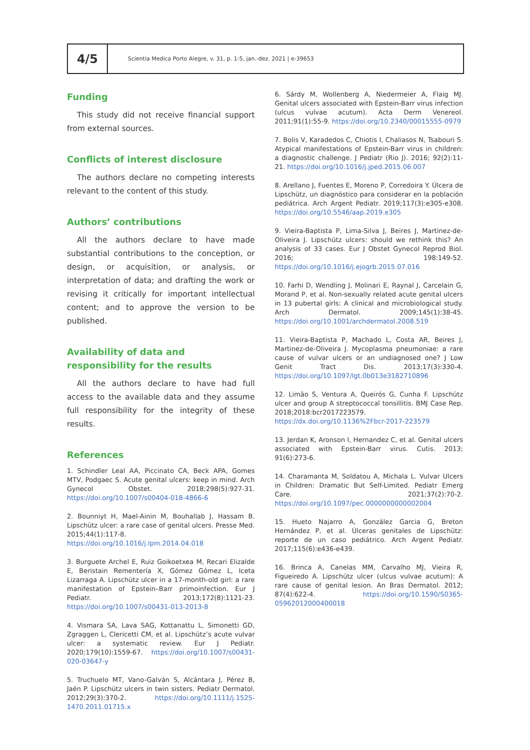4/5
Scientia Medica Porto Alegre, v. 31, p. 1-5, jan.-dez. 2021 | e-39653
Funding
This study did not receive financial support from external sources.
Conflicts of interest disclosure
The authors declare no competing interests relevant to the content of this study.
Authors’ contributions
All the authors declare to have made substantial contributions to the conception, or design, or acquisition, or analysis, or interpretation of data; and drafting the work or revising it critically for important intellectual content; and to approve the version to be published.
Availability of data and responsibility for the results
All the authors declare to have had full access to the available data and they assume full responsibility for the integrity of these results.
References
1. Schindler Leal AA, Piccinato CA, Beck APA, Gomes MTV, Podgaec S. Acute genital ulcers: keep in mind. Arch Gynecol Obstet. 2018;298(5):927-31. https://doi.org/10.1007/s00404-018-4866-6
2. Bounniyt H, Mael-Ainin M, Bouhallab J, Hassam B. Lipschütz ulcer: a rare case of genital ulcers. Presse Med. 2015;44(1):117-8. https://doi.org/10.1016/j.lpm.2014.04.018
3. Burguete Archel E, Ruiz Goikoetxea M, Recari Elizalde E, Beristain Rementería X, Gómez Gómez L, Iceta Lizarraga A. Lipschütz ulcer in a 17-month-old girl: a rare manifestation of Epstein–Barr primoinfection. Eur J Pediatr. 2013;172(8):1121-23. https://doi.org/10.1007/s00431-013-2013-8
4. Vismara SA, Lava SAG, Kottanattu L, Simonetti GD, Zgraggen L, Clericetti CM, et al. Lipschütz’s acute vulvar ulcer: a systematic review. Eur J Pediatr. 2020;179(10):1559-67. https://doi.org/10.1007/s00431-020-03647-y
5. Truchuelo MT, Vano-Galván S, Alcántara J, Pérez B, Jaén P. Lipschütz ulcers in twin sisters. Pediatr Dermatol. 2012;29(3):370-2. https://doi.org/10.1111/j.1525-1470.2011.01715.x
6. Sárdy M, Wollenberg A, Niedermeier A, Flaig MJ. Genital ulcers associated with Epstein-Barr virus infection (ulcus vulvae acutum). Acta Derm Venereol. 2011;91(1):55-9. https://doi.org/10.2340/00015555-0979
7. Bolis V, Karadedos C, Chiotis I, Chaliasos N, Tsabouri S. Atypical manifestations of Epstein-Barr virus in children: a diagnostic challenge. J Pediatr (Rio J). 2016; 92(2):11-21. https://doi.org/10.1016/j.jped.2015.06.007
8. Arellano J, Fuentes E, Moreno P, Corredoira Y. Úlcera de Lipschütz, un diagnóstico para considerar en la población pediátrica. Arch Argent Pediatr. 2019;117(3):e305-e308. https://doi.org/10.5546/aap.2019.e305
9. Vieira-Baptista P, Lima-Silva J, Beires J, Martinez-de-Oliveira J. Lipschütz ulcers: should we rethink this? An analysis of 33 cases. Eur J Obstet Gynecol Reprod Biol. 2016; 198:149-52. https://doi.org/10.1016/j.ejogrb.2015.07.016
10. Farhi D, Wendling J, Molinari E, Raynal J, Carcelain G, Morand P, et al. Non-sexually related acute genital ulcers in 13 pubertal girls: A clinical and microbiological study. Arch Dermatol. 2009;145(1):38-45. https://doi.org/10.1001/archdermatol.2008.519
11. Vieira-Baptista P, Machado L, Costa AR, Beires J, Martinez-de-Oliveira J. Mycoplasma pneumoniae: a rare cause of vulvar ulcers or an undiagnosed one? J Low Genit Tract Dis. 2013;17(3):330-4. https://doi.org/10.1097/lgt.0b013e3182710896
12. Limão S, Ventura A, Queirós G, Cunha F. Lipschütz ulcer and group A streptococcal tonsillitis. BMJ Case Rep. 2018;2018:bcr2017223579. https://dx.doi.org/10.1136%2Fbcr-2017-223579
13. Jerdan K, Aronson I, Hernandez C, et al. Genital ulcers associated with Epstein-Barr virus. Cutis. 2013; 91(6):273-6.
14. Charamanta M, Soldatou A, Michala L. Vulvar Ulcers in Children: Dramatic But Self-Limited. Pediatr Emerg Care. 2021;37(2):70-2. https://doi.org/10.1097/pec.0000000000002004
15. Hueto Najarro A, González Garcia G, Breton Hernández P, et al. Úlceras genitales de Lipschütz: reporte de un caso pediátrico. Arch Argent Pediatr. 2017;115(6):e436-e439.
16. Brinca A, Canelas MM, Carvalho MJ, Vieira R, Figueiredo A. Lipschütz ulcer (ulcus vulvae acutum): A rare cause of genital lesion. An Bras Dermatol. 2012; 87(4):622-4. https://doi.org/10.1590/S0365-05962012000400018